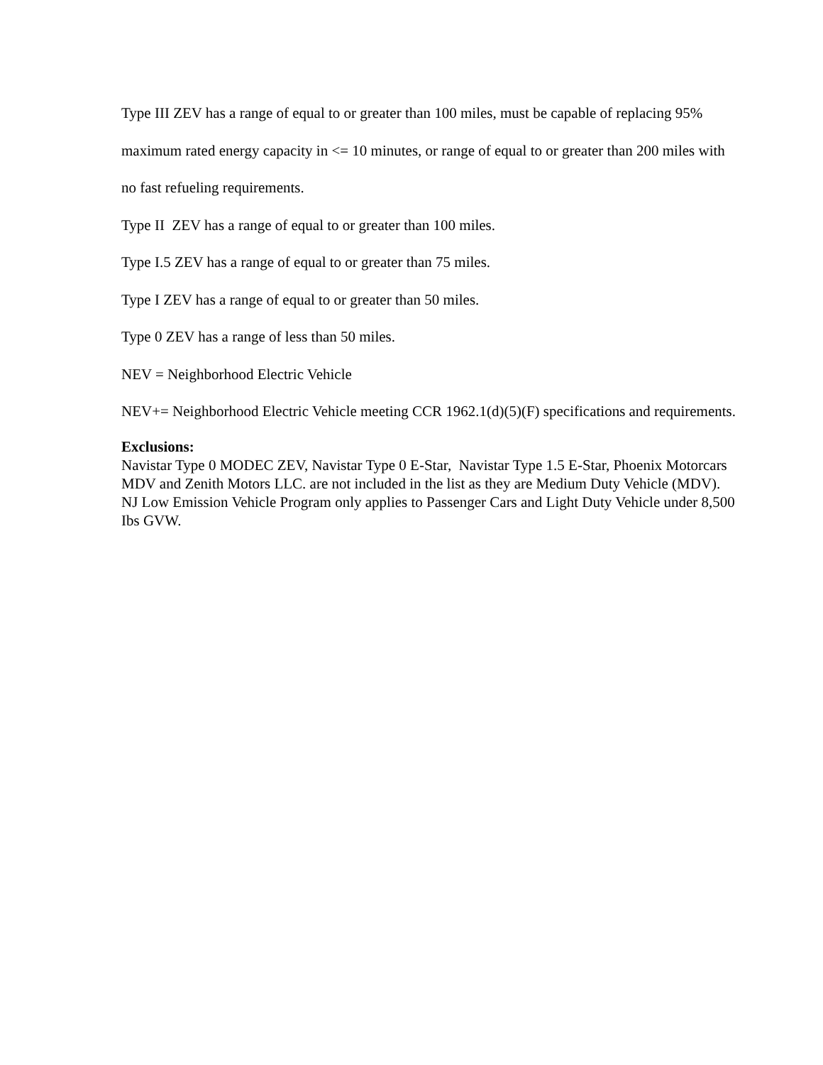Type III ZEV has a range of equal to or greater than 100 miles, must be capable of replacing 95% maximum rated energy capacity in <= 10 minutes, or range of equal to or greater than 200 miles with no fast refueling requirements.
Type II ZEV has a range of equal to or greater than 100 miles.
Type I.5 ZEV has a range of equal to or greater than 75 miles.
Type I ZEV has a range of equal to or greater than 50 miles.
Type 0 ZEV has a range of less than 50 miles.
NEV = Neighborhood Electric Vehicle
NEV+= Neighborhood Electric Vehicle meeting CCR 1962.1(d)(5)(F) specifications and requirements.
Exclusions:
Navistar Type 0 MODEC ZEV, Navistar Type 0 E-Star, Navistar Type 1.5 E-Star, Phoenix Motorcars MDV and Zenith Motors LLC. are not included in the list as they are Medium Duty Vehicle (MDV). NJ Low Emission Vehicle Program only applies to Passenger Cars and Light Duty Vehicle under 8,500 Ibs GVW.